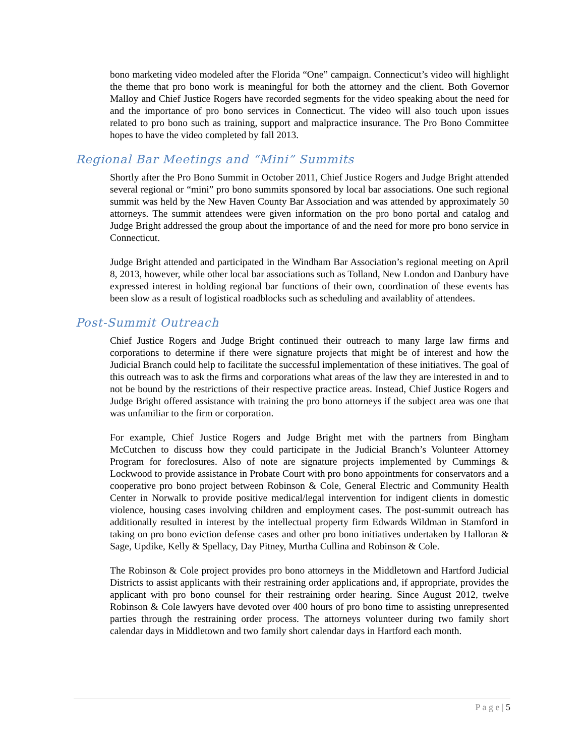bono marketing video modeled after the Florida “One” campaign. Connecticut’s video will highlight the theme that pro bono work is meaningful for both the attorney and the client. Both Governor Malloy and Chief Justice Rogers have recorded segments for the video speaking about the need for and the importance of pro bono services in Connecticut. The video will also touch upon issues related to pro bono such as training, support and malpractice insurance. The Pro Bono Committee hopes to have the video completed by fall 2013.
Regional Bar Meetings and “Mini” Summits
Shortly after the Pro Bono Summit in October 2011, Chief Justice Rogers and Judge Bright attended several regional or “mini” pro bono summits sponsored by local bar associations. One such regional summit was held by the New Haven County Bar Association and was attended by approximately 50 attorneys. The summit attendees were given information on the pro bono portal and catalog and Judge Bright addressed the group about the importance of and the need for more pro bono service in Connecticut.
Judge Bright attended and participated in the Windham Bar Association’s regional meeting on April 8, 2013, however, while other local bar associations such as Tolland, New London and Danbury have expressed interest in holding regional bar functions of their own, coordination of these events has been slow as a result of logistical roadblocks such as scheduling and availablity of attendees.
Post-Summit Outreach
Chief Justice Rogers and Judge Bright continued their outreach to many large law firms and corporations to determine if there were signature projects that might be of interest and how the Judicial Branch could help to facilitate the successful implementation of these initiatives. The goal of this outreach was to ask the firms and corporations what areas of the law they are interested in and to not be bound by the restrictions of their respective practice areas. Instead, Chief Justice Rogers and Judge Bright offered assistance with training the pro bono attorneys if the subject area was one that was unfamiliar to the firm or corporation.
For example, Chief Justice Rogers and Judge Bright met with the partners from Bingham McCutchen to discuss how they could participate in the Judicial Branch’s Volunteer Attorney Program for foreclosures. Also of note are signature projects implemented by Cummings & Lockwood to provide assistance in Probate Court with pro bono appointments for conservators and a cooperative pro bono project between Robinson & Cole, General Electric and Community Health Center in Norwalk to provide positive medical/legal intervention for indigent clients in domestic violence, housing cases involving children and employment cases. The post-summit outreach has additionally resulted in interest by the intellectual property firm Edwards Wildman in Stamford in taking on pro bono eviction defense cases and other pro bono initiatives undertaken by Halloran & Sage, Updike, Kelly & Spellacy, Day Pitney, Murtha Cullina and Robinson & Cole.
The Robinson & Cole project provides pro bono attorneys in the Middletown and Hartford Judicial Districts to assist applicants with their restraining order applications and, if appropriate, provides the applicant with pro bono counsel for their restraining order hearing. Since August 2012, twelve Robinson & Cole lawyers have devoted over 400 hours of pro bono time to assisting unrepresented parties through the restraining order process. The attorneys volunteer during two family short calendar days in Middletown and two family short calendar days in Hartford each month.
P a g e | 5